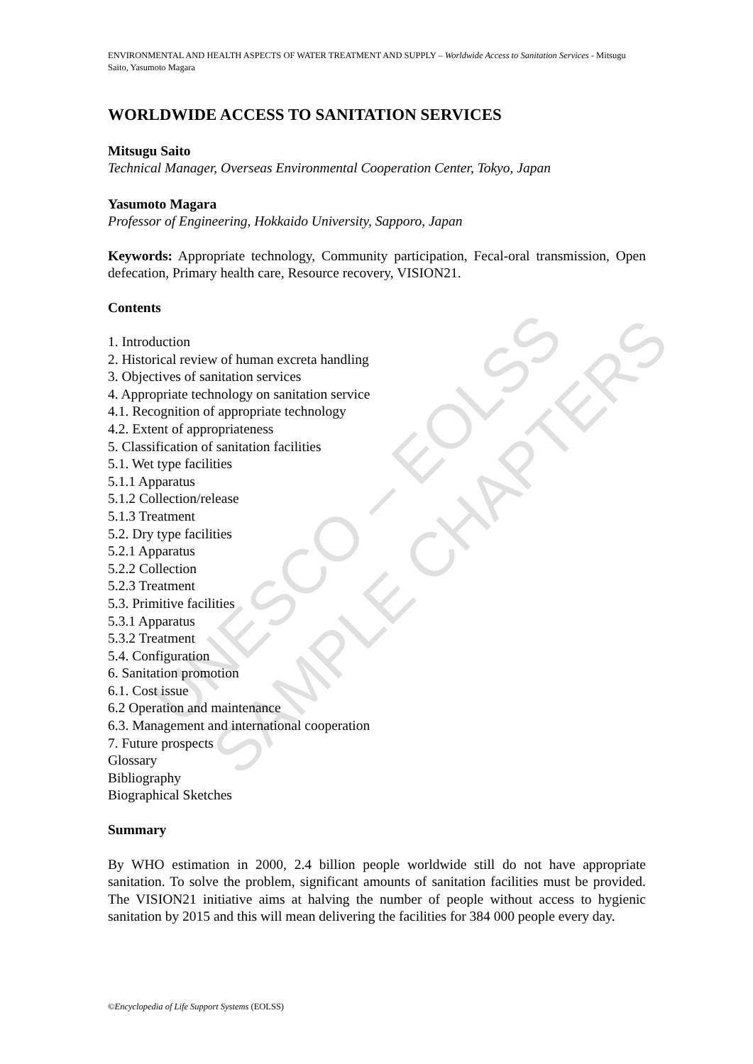UNESCO – EOLSS SAMPLE CHAPTERS
ENVIRONMENTAL AND HEALTH ASPECTS OF WATER TREATMENT AND SUPPLY – Worldwide Access to Sanitation Services - Mitsugu Saito, Yasumoto Magara
WORLDWIDE ACCESS TO SANITATION SERVICES
Mitsugu Saito
Technical Manager, Overseas Environmental Cooperation Center, Tokyo, Japan
Yasumoto Magara
Professor of Engineering, Hokkaido University, Sapporo, Japan
Keywords: Appropriate technology, Community participation, Fecal-oral transmission, Open defecation, Primary health care, Resource recovery, VISION21.
Contents
1. Introduction
2. Historical review of human excreta handling
3. Objectives of sanitation services
4. Appropriate technology on sanitation service
4.1. Recognition of appropriate technology
4.2. Extent of appropriateness
5. Classification of sanitation facilities
5.1. Wet type facilities
5.1.1 Apparatus
5.1.2 Collection/release
5.1.3 Treatment
5.2. Dry type facilities
5.2.1 Apparatus
5.2.2 Collection
5.2.3 Treatment
5.3. Primitive facilities
5.3.1 Apparatus
5.3.2 Treatment
5.4. Configuration
6. Sanitation promotion
6.1. Cost issue
6.2 Operation and maintenance
6.3. Management and international cooperation
7. Future prospects
Glossary
Bibliography
Biographical Sketches
Summary
By WHO estimation in 2000, 2.4 billion people worldwide still do not have appropriate sanitation. To solve the problem, significant amounts of sanitation facilities must be provided. The VISION21 initiative aims at halving the number of people without access to hygienic sanitation by 2015 and this will mean delivering the facilities for 384 000 people every day.
©Encyclopedia of Life Support Systems (EOLSS)